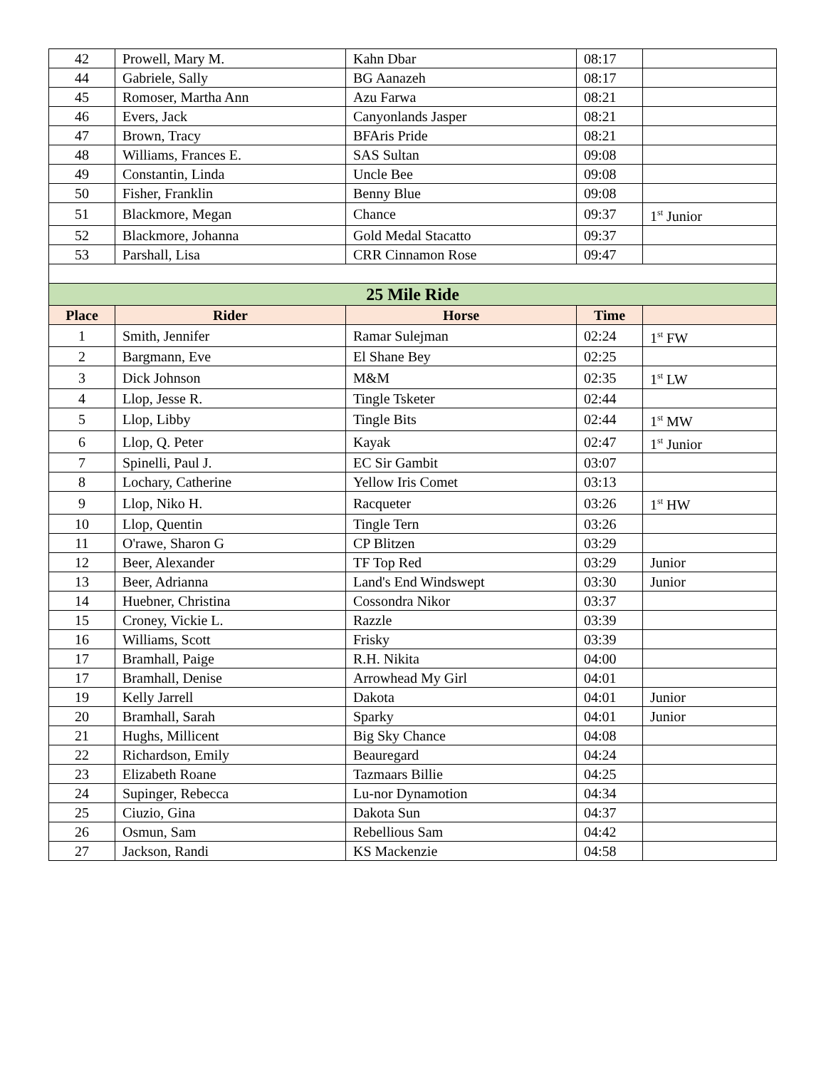| 42 | Prowell, Mary M. | Kahn Dbar | 08:17 | |
| 44 | Gabriele, Sally | BG Aanazeh | 08:17 | |
| 45 | Romoser, Martha Ann | Azu Farwa | 08:21 | |
| 46 | Evers, Jack | Canyonlands Jasper | 08:21 | |
| 47 | Brown, Tracy | BFAris Pride | 08:21 | |
| 48 | Williams, Frances E. | SAS Sultan | 09:08 | |
| 49 | Constantin, Linda | Uncle Bee | 09:08 | |
| 50 | Fisher, Franklin | Benny Blue | 09:08 | |
| 51 | Blackmore, Megan | Chance | 09:37 | 1<sup>st</sup> Junior |
| 52 | Blackmore, Johanna | Gold Medal Stacatto | 09:37 | |
| 53 | Parshall, Lisa | CRR Cinnamon Rose | 09:47 | |
| 25 Mile Ride | | | | |
| Place | Rider | Horse | Time | |
| 1 | Smith, Jennifer | Ramar Sulejman | 02:24 | 1<sup>st</sup> FW |
| 2 | Bargmann, Eve | El Shane Bey | 02:25 | |
| 3 | Dick Johnson | M&M | 02:35 | 1<sup>st</sup> LW |
| 4 | Llop, Jesse R. | Tingle Tsketer | 02:44 | |
| 5 | Llop, Libby | Tingle Bits | 02:44 | 1<sup>st</sup> MW |
| 6 | Llop, Q. Peter | Kayak | 02:47 | 1<sup>st</sup> Junior |
| 7 | Spinelli, Paul J. | EC Sir Gambit | 03:07 | |
| 8 | Lochary, Catherine | Yellow Iris Comet | 03:13 | |
| 9 | Llop, Niko H. | Racqueter | 03:26 | 1<sup>st</sup> HW |
| 10 | Llop, Quentin | Tingle Tern | 03:26 | |
| 11 | O'rawe, Sharon G | CP Blitzen | 03:29 | |
| 12 | Beer, Alexander | TF Top Red | 03:29 | Junior |
| 13 | Beer, Adrianna | Land's End Windswept | 03:30 | Junior |
| 14 | Huebner, Christina | Cossondra Nikor | 03:37 | |
| 15 | Croney, Vickie L. | Razzle | 03:39 | |
| 16 | Williams, Scott | Frisky | 03:39 | |
| 17 | Bramhall, Paige | R.H. Nikita | 04:00 | |
| 17 | Bramhall, Denise | Arrowhead My Girl | 04:01 | |
| 19 | Kelly Jarrell | Dakota | 04:01 | Junior |
| 20 | Bramhall, Sarah | Sparky | 04:01 | Junior |
| 21 | Hughs, Millicent | Big Sky Chance | 04:08 | |
| 22 | Richardson, Emily | Beauregard | 04:24 | |
| 23 | Elizabeth Roane | Tazmaars Billie | 04:25 | |
| 24 | Supinger, Rebecca | Lu-nor Dynamotion | 04:34 | |
| 25 | Ciuzio, Gina | Dakota Sun | 04:37 | |
| 26 | Osmun, Sam | Rebellious Sam | 04:42 | |
| 27 | Jackson, Randi | KS Mackenzie | 04:58 | |